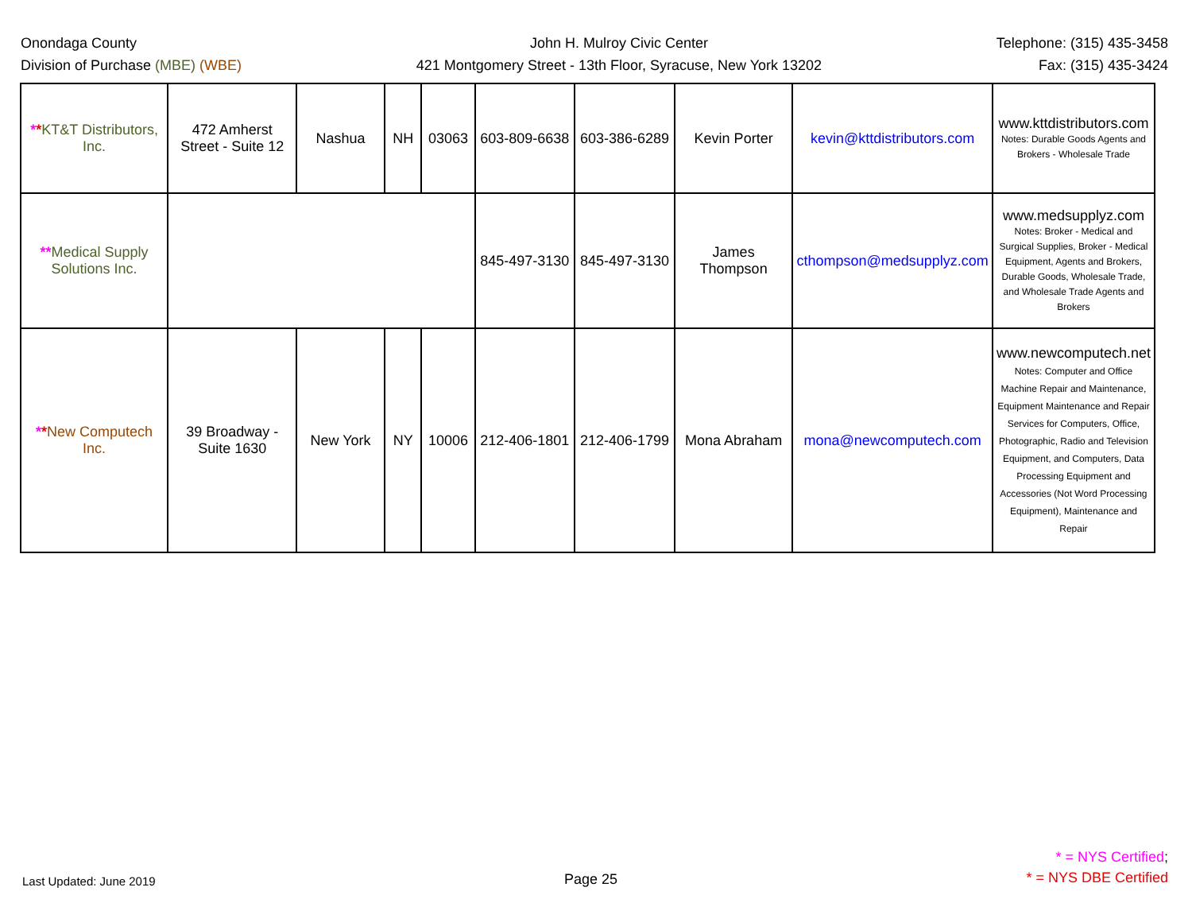Onondaga County
Division of Purchase (MBE) (WBE)
John H. Mulroy Civic Center
421 Montgomery Street - 13th Floor, Syracuse, New York 13202
Telephone: (315) 435-3458
Fax: (315) 435-3424
| * * KT&T Distributors, Inc. | 472 Amherst Street - Suite 12 | Nashua | NH | 03063 | 603-809-6638 | 603-386-6289 | Kevin Porter | kevin@kttdistributors.com | www.kttdistributors.com Notes: Durable Goods Agents and Brokers - Wholesale Trade |
| ** Medical Supply Solutions Inc. | | | | | 845-497-3130 | 845-497-3130 | James Thompson | cthompson@medsupplyz.com | www.medsupplyz.com Notes: Broker - Medical and Surgical Supplies, Broker - Medical Equipment, Agents and Brokers, Durable Goods, Wholesale Trade, and Wholesale Trade Agents and Brokers |
| * * New Computech Inc. | 39 Broadway - Suite 1630 | New York | NY | 10006 | 212-406-1801 | 212-406-1799 | Mona Abraham | mona@newcomputech.com | www.newcomputech.net Notes: Computer and Office Machine Repair and Maintenance, Equipment Maintenance and Repair Services for Computers, Office, Photographic, Radio and Television Equipment, and Computers, Data Processing Equipment and Accessories (Not Word Processing Equipment), Maintenance and Repair |
Last Updated: June 2019
Page 25
* = NYS Certified;
* = NYS DBE Certified